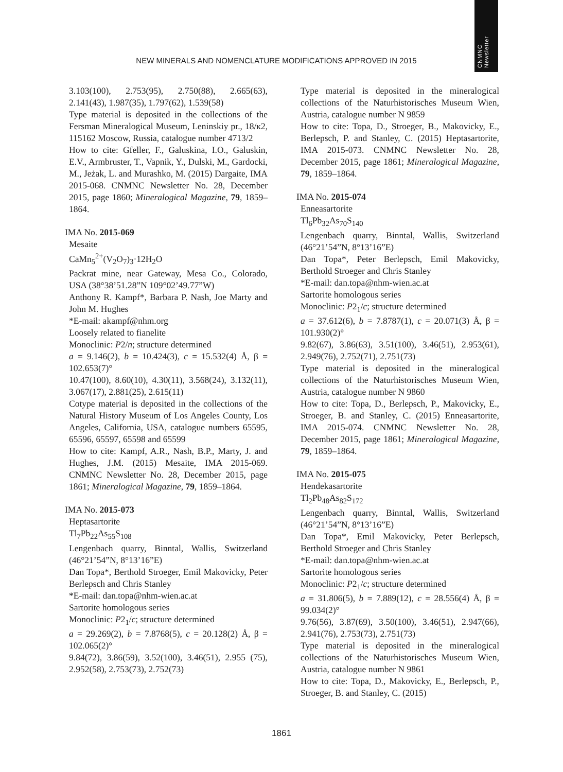CNMNC
Newsletter
NEW MINERALS AND NOMENCLATURE MODIFICATIONS APPROVED IN 2015
3.103(100), 2.753(95), 2.750(88), 2.665(63), 2.141(43), 1.987(35), 1.797(62), 1.539(58)
Type material is deposited in the collections of the Fersman Mineralogical Museum, Leninskiy pr., 18/к2, 115162 Moscow, Russia, catalogue number 4713/2
How to cite: Gfeller, F., Galuskina, I.O., Galuskin, E.V., Armbruster, T., Vapnik, Y., Dulski, M., Gardocki, M., Jeżak, L. and Murashko, M. (2015) Dargaite, IMA 2015-068. CNMNC Newsletter No. 28, December 2015, page 1860; Mineralogical Magazine, 79, 1859–1864.
IMA No. 2015-069
Mesaite
CaMn<sub>5</sub><sup>2+</sup>(V<sub>2</sub>O<sub>7</sub>)<sub>3</sub>·12H<sub>2</sub>O
Packrat mine, near Gateway, Mesa Co., Colorado, USA (38°38’51.28”N 109°02’49.77”W)
Anthony R. Kampf*, Barbara P. Nash, Joe Marty and John M. Hughes
*E-mail: akampf@nhm.org
Loosely related to fianelite
Monoclinic: P2/n; structure determined
a = 9.146(2), b = 10.424(3), c = 15.532(4) Å, β = 102.653(7)°
10.47(100), 8.60(10), 4.30(11), 3.568(24), 3.132(11), 3.067(17), 2.881(25), 2.615(11)
Cotype material is deposited in the collections of the Natural History Museum of Los Angeles County, Los Angeles, California, USA, catalogue numbers 65595, 65596, 65597, 65598 and 65599
How to cite: Kampf, A.R., Nash, B.P., Marty, J. and Hughes, J.M. (2015) Mesaite, IMA 2015-069. CNMNC Newsletter No. 28, December 2015, page 1861; Mineralogical Magazine, 79, 1859–1864.
IMA No. 2015-073
Heptasartorite
Tl<sub>7</sub>Pb<sub>22</sub>As<sub>55</sub>S<sub>108</sub>
Lengenbach quarry, Binntal, Wallis, Switzerland (46°21’54”N, 8°13’16”E)
Dan Topa*, Berthold Stroeger, Emil Makovicky, Peter Berlepsch and Chris Stanley
*E-mail: dan.topa@nhm-wien.ac.at
Sartorite homologous series
Monoclinic: P2<sub>1</sub>/c; structure determined
a = 29.269(2), b = 7.8768(5), c = 20.128(2) Å, β = 102.065(2)°
9.84(72), 3.86(59), 3.52(100), 3.46(51), 2.955 (75), 2.952(58), 2.753(73), 2.752(73)
Type material is deposited in the mineralogical collections of the Naturhistorisches Museum Wien, Austria, catalogue number N 9859
How to cite: Topa, D., Stroeger, B., Makovicky, E., Berlepsch, P. and Stanley, C. (2015) Heptasartorite, IMA 2015-073. CNMNC Newsletter No. 28, December 2015, page 1861; Mineralogical Magazine, 79, 1859–1864.
IMA No. 2015-074
Enneasartorite
Tl<sub>6</sub>Pb<sub>32</sub>As<sub>70</sub>S<sub>140</sub>
Lengenbach quarry, Binntal, Wallis, Switzerland (46°21’54”N, 8°13’16”E)
Dan Topa*, Peter Berlepsch, Emil Makovicky, Berthold Stroeger and Chris Stanley
*E-mail: dan.topa@nhm-wien.ac.at
Sartorite homologous series
Monoclinic: P2<sub>1</sub>/c; structure determined
a = 37.612(6), b = 7.8787(1), c = 20.071(3) Å, β = 101.930(2)°
9.82(67), 3.86(63), 3.51(100), 3.46(51), 2.953(61), 2.949(76), 2.752(71), 2.751(73)
Type material is deposited in the mineralogical collections of the Naturhistorisches Museum Wien, Austria, catalogue number N 9860
How to cite: Topa, D., Berlepsch, P., Makovicky, E., Stroeger, B. and Stanley, C. (2015) Enneasartorite, IMA 2015-074. CNMNC Newsletter No. 28, December 2015, page 1861; Mineralogical Magazine, 79, 1859–1864.
IMA No. 2015-075
Hendekasartorite
Tl<sub>2</sub>Pb<sub>48</sub>As<sub>82</sub>S<sub>172</sub>
Lengenbach quarry, Binntal, Wallis, Switzerland (46°21’54”N, 8°13’16”E)
Dan Topa*, Emil Makovicky, Peter Berlepsch, Berthold Stroeger and Chris Stanley
*E-mail: dan.topa@nhm-wien.ac.at
Sartorite homologous series
Monoclinic: P2<sub>1</sub>/c; structure determined
a = 31.806(5), b = 7.889(12), c = 28.556(4) Å, β = 99.034(2)°
9.76(56), 3.87(69), 3.50(100), 3.46(51), 2.947(66), 2.941(76), 2.753(73), 2.751(73)
Type material is deposited in the mineralogical collections of the Naturhistorisches Museum Wien, Austria, catalogue number N 9861
How to cite: Topa, D., Makovicky, E., Berlepsch, P., Stroeger, B. and Stanley, C. (2015)
1861